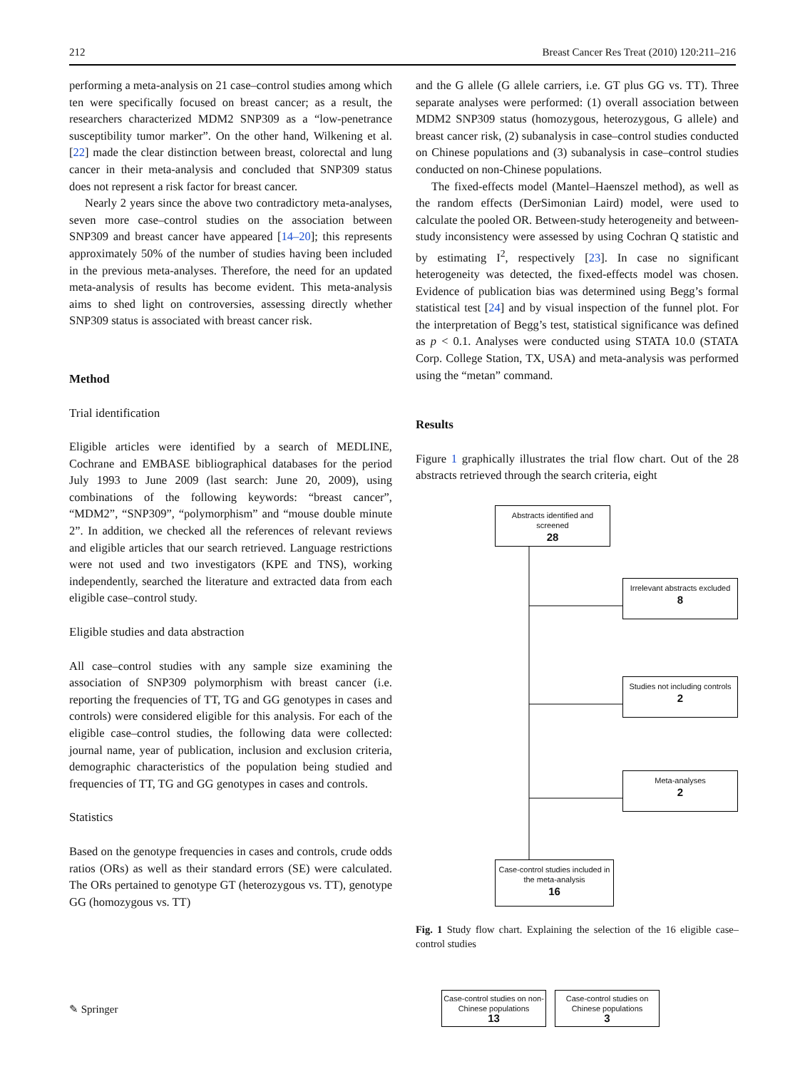212 Breast Cancer Res Treat (2010) 120:211–216
performing a meta-analysis on 21 case–control studies among which ten were specifically focused on breast cancer; as a result, the researchers characterized MDM2 SNP309 as a “low-penetrance susceptibility tumor marker”. On the other hand, Wilkening et al. [22] made the clear distinction between breast, colorectal and lung cancer in their meta-analysis and concluded that SNP309 status does not represent a risk factor for breast cancer.
Nearly 2 years since the above two contradictory meta-analyses, seven more case–control studies on the association between SNP309 and breast cancer have appeared [14–20]; this represents approximately 50% of the number of studies having been included in the previous meta-analyses. Therefore, the need for an updated meta-analysis of results has become evident. This meta-analysis aims to shed light on controversies, assessing directly whether SNP309 status is associated with breast cancer risk.
Method
Trial identification
Eligible articles were identified by a search of MEDLINE, Cochrane and EMBASE bibliographical databases for the period July 1993 to June 2009 (last search: June 20, 2009), using combinations of the following keywords: “breast cancer”, “MDM2”, “SNP309”, “polymorphism” and “mouse double minute 2”. In addition, we checked all the references of relevant reviews and eligible articles that our search retrieved. Language restrictions were not used and two investigators (KPE and TNS), working independently, searched the literature and extracted data from each eligible case–control study.
Eligible studies and data abstraction
All case–control studies with any sample size examining the association of SNP309 polymorphism with breast cancer (i.e. reporting the frequencies of TT, TG and GG genotypes in cases and controls) were considered eligible for this analysis. For each of the eligible case–control studies, the following data were collected: journal name, year of publication, inclusion and exclusion criteria, demographic characteristics of the population being studied and frequencies of TT, TG and GG genotypes in cases and controls.
Statistics
Based on the genotype frequencies in cases and controls, crude odds ratios (ORs) as well as their standard errors (SE) were calculated. The ORs pertained to genotype GT (heterozygous vs. TT), genotype GG (homozygous vs. TT)
and the G allele (G allele carriers, i.e. GT plus GG vs. TT). Three separate analyses were performed: (1) overall association between MDM2 SNP309 status (homozygous, heterozygous, G allele) and breast cancer risk, (2) subanalysis in case–control studies conducted on Chinese populations and (3) subanalysis in case–control studies conducted on non-Chinese populations.
The fixed-effects model (Mantel–Haenszel method), as well as the random effects (DerSimonian Laird) model, were used to calculate the pooled OR. Between-study heterogeneity and between-study inconsistency were assessed by using Cochran Q statistic and by estimating I<sup>2</sup>, respectively [23]. In case no significant heterogeneity was detected, the fixed-effects model was chosen. Evidence of publication bias was determined using Begg’s formal statistical test [24] and by visual inspection of the funnel plot. For the interpretation of Begg’s test, statistical significance was defined as p < 0.1. Analyses were conducted using STATA 10.0 (STATA Corp. College Station, TX, USA) and meta-analysis was performed using the “metan” command.
Results
Figure 1 graphically illustrates the trial flow chart. Out of the 28 abstracts retrieved through the search criteria, eight
Abstracts identified and screened
28
Irrelevant abstracts excluded
8
Studies not including controls
2
Meta-analyses
2
Case-control studies included in the meta-analysis
16
Case-control studies on non-Chinese populations
13
Case-control studies on Chinese populations
3
Fig. 1 Study flow chart. Explaining the selection of the 16 eligible case–control studies
✎ Springer